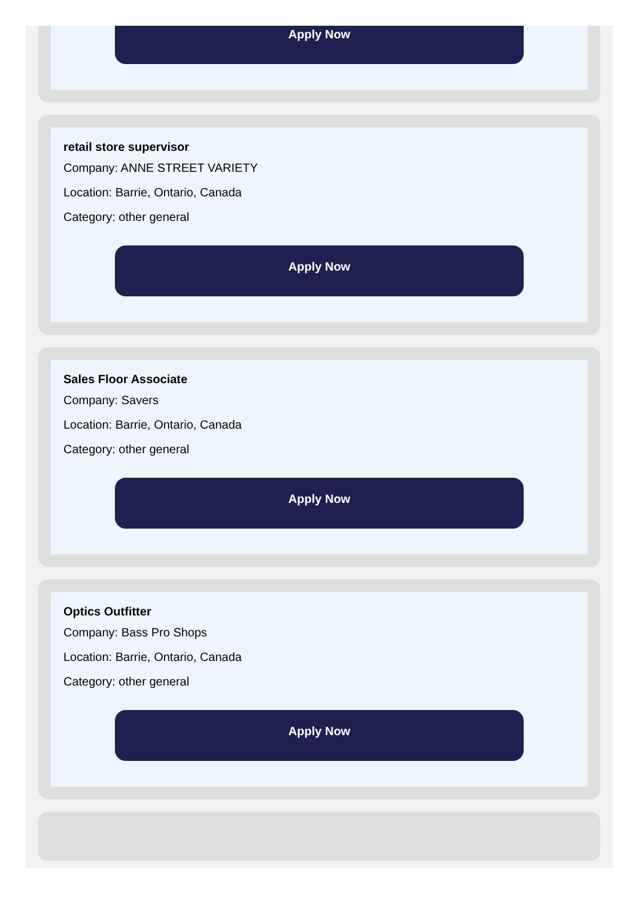Apply Now
retail store supervisor
Company: ANNE STREET VARIETY
Location: Barrie, Ontario, Canada
Category: other general
Apply Now
Sales Floor Associate
Company: Savers
Location: Barrie, Ontario, Canada
Category: other general
Apply Now
Optics Outfitter
Company: Bass Pro Shops
Location: Barrie, Ontario, Canada
Category: other general
Apply Now